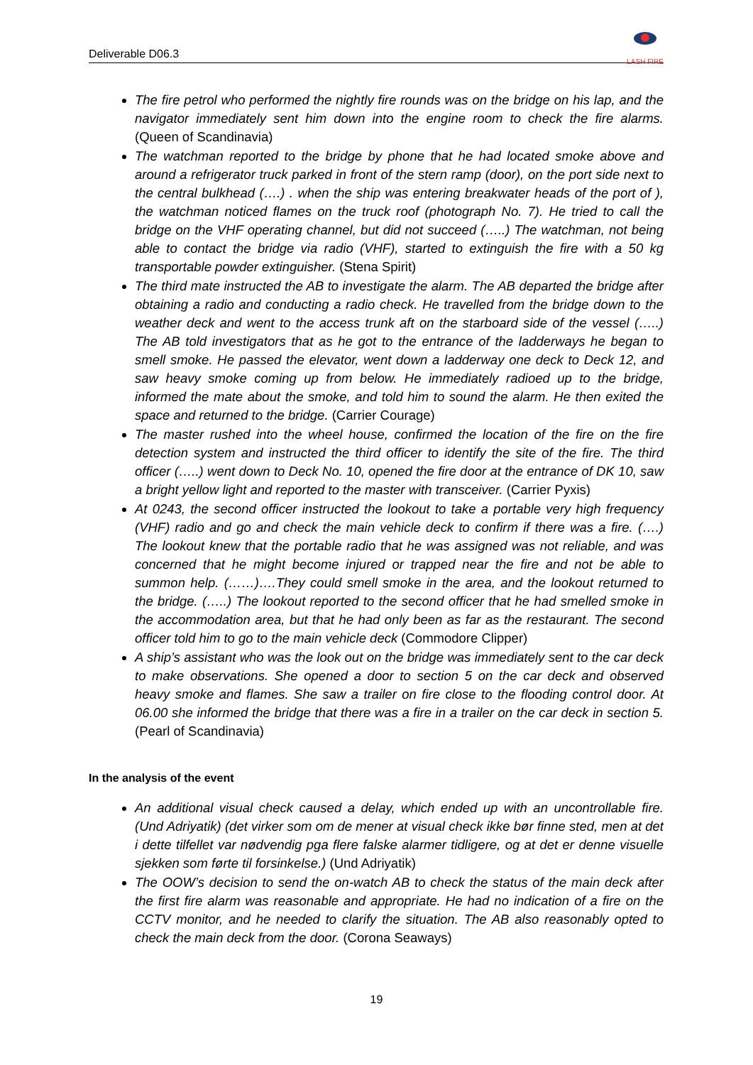Deliverable D06.3
LASH FIRE
The fire petrol who performed the nightly fire rounds was on the bridge on his lap, and the navigator immediately sent him down into the engine room to check the fire alarms. (Queen of Scandinavia)
The watchman reported to the bridge by phone that he had located smoke above and around a refrigerator truck parked in front of the stern ramp (door), on the port side next to the central bulkhead (….) . when the ship was entering breakwater heads of the port of ), the watchman noticed flames on the truck roof (photograph No. 7). He tried to call the bridge on the VHF operating channel, but did not succeed (…..) The watchman, not being able to contact the bridge via radio (VHF), started to extinguish the fire with a 50 kg transportable powder extinguisher. (Stena Spirit)
The third mate instructed the AB to investigate the alarm. The AB departed the bridge after obtaining a radio and conducting a radio check. He travelled from the bridge down to the weather deck and went to the access trunk aft on the starboard side of the vessel (…..) The AB told investigators that as he got to the entrance of the ladderways he began to smell smoke. He passed the elevator, went down a ladderway one deck to Deck 12, and saw heavy smoke coming up from below. He immediately radioed up to the bridge, informed the mate about the smoke, and told him to sound the alarm. He then exited the space and returned to the bridge. (Carrier Courage)
The master rushed into the wheel house, confirmed the location of the fire on the fire detection system and instructed the third officer to identify the site of the fire. The third officer (…..) went down to Deck No. 10, opened the fire door at the entrance of DK 10, saw a bright yellow light and reported to the master with transceiver. (Carrier Pyxis)
At 0243, the second officer instructed the lookout to take a portable very high frequency (VHF) radio and go and check the main vehicle deck to confirm if there was a fire. (….) The lookout knew that the portable radio that he was assigned was not reliable, and was concerned that he might become injured or trapped near the fire and not be able to summon help. (……)….They could smell smoke in the area, and the lookout returned to the bridge. (…..) The lookout reported to the second officer that he had smelled smoke in the accommodation area, but that he had only been as far as the restaurant. The second officer told him to go to the main vehicle deck (Commodore Clipper)
A ship’s assistant who was the look out on the bridge was immediately sent to the car deck to make observations. She opened a door to section 5 on the car deck and observed heavy smoke and flames. She saw a trailer on fire close to the flooding control door. At 06.00 she informed the bridge that there was a fire in a trailer on the car deck in section 5. (Pearl of Scandinavia)
In the analysis of the event
An additional visual check caused a delay, which ended up with an uncontrollable fire. (Und Adriyatik) (det virker som om de mener at visual check ikke bør finne sted, men at det i dette tilfellet var nødvendig pga flere falske alarmer tidligere, og at det er denne visuelle sjekken som førte til forsinkelse.) (Und Adriyatik)
The OOW’s decision to send the on-watch AB to check the status of the main deck after the first fire alarm was reasonable and appropriate. He had no indication of a fire on the CCTV monitor, and he needed to clarify the situation. The AB also reasonably opted to check the main deck from the door. (Corona Seaways)
19